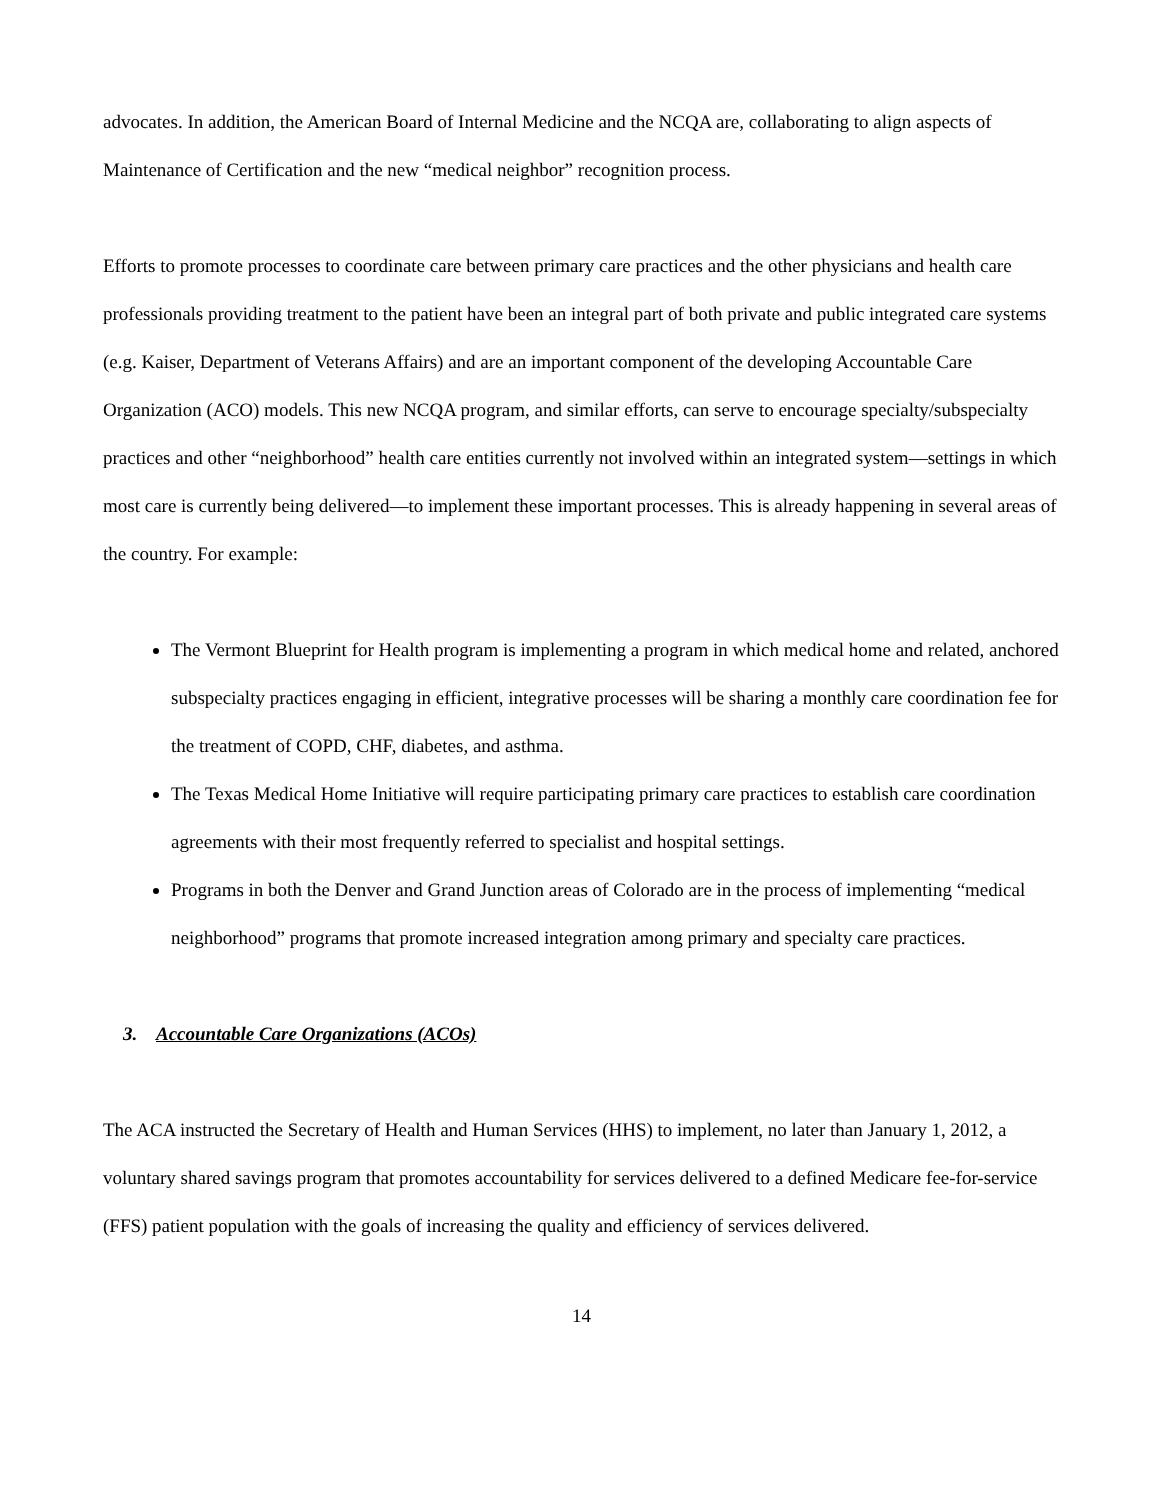advocates. In addition, the American Board of Internal Medicine and the NCQA are, collaborating to align aspects of Maintenance of Certification and the new “medical neighbor” recognition process.
Efforts to promote processes to coordinate care between primary care practices and the other physicians and health care professionals providing treatment to the patient have been an integral part of both private and public integrated care systems (e.g. Kaiser, Department of Veterans Affairs) and are an important component of the developing Accountable Care Organization (ACO) models. This new NCQA program, and similar efforts, can serve to encourage specialty/subspecialty practices and other “neighborhood” health care entities currently not involved within an integrated system—settings in which most care is currently being delivered—to implement these important processes. This is already happening in several areas of the country. For example:
The Vermont Blueprint for Health program is implementing a program in which medical home and related, anchored subspecialty practices engaging in efficient, integrative processes will be sharing a monthly care coordination fee for the treatment of COPD, CHF, diabetes, and asthma.
The Texas Medical Home Initiative will require participating primary care practices to establish care coordination agreements with their most frequently referred to specialist and hospital settings.
Programs in both the Denver and Grand Junction areas of Colorado are in the process of implementing “medical neighborhood” programs that promote increased integration among primary and specialty care practices.
3. Accountable Care Organizations (ACOs)
The ACA instructed the Secretary of Health and Human Services (HHS) to implement, no later than January 1, 2012, a voluntary shared savings program that promotes accountability for services delivered to a defined Medicare fee-for-service (FFS) patient population with the goals of increasing the quality and efficiency of services delivered.
14